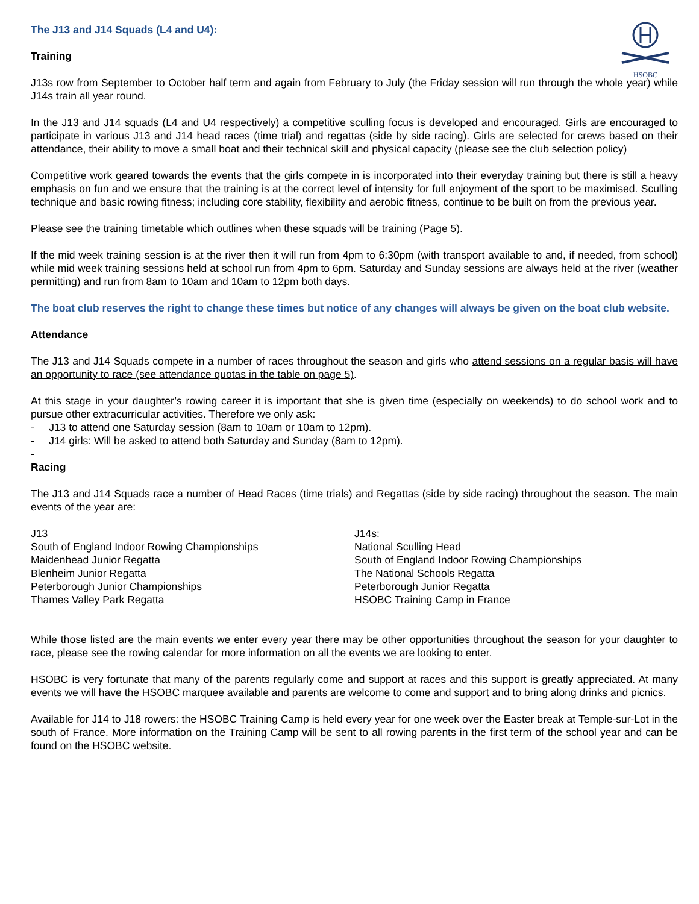HSOBC
The J13 and J14 Squads (L4 and U4):
Training
J13s row from September to October half term and again from February to July (the Friday session will run through the whole year) while J14s train all year round.
In the J13 and J14 squads (L4 and U4 respectively) a competitive sculling focus is developed and encouraged. Girls are encouraged to participate in various J13 and J14 head races (time trial) and regattas (side by side racing). Girls are selected for crews based on their attendance, their ability to move a small boat and their technical skill and physical capacity (please see the club selection policy)
Competitive work geared towards the events that the girls compete in is incorporated into their everyday training but there is still a heavy emphasis on fun and we ensure that the training is at the correct level of intensity for full enjoyment of the sport to be maximised. Sculling technique and basic rowing fitness; including core stability, flexibility and aerobic fitness, continue to be built on from the previous year.
Please see the training timetable which outlines when these squads will be training (Page 5).
If the mid week training session is at the river then it will run from 4pm to 6:30pm (with transport available to and, if needed, from school) while mid week training sessions held at school run from 4pm to 6pm. Saturday and Sunday sessions are always held at the river (weather permitting) and run from 8am to 10am and 10am to 12pm both days.
The boat club reserves the right to change these times but notice of any changes will always be given on the boat club website.
Attendance
The J13 and J14 Squads compete in a number of races throughout the season and girls who attend sessions on a regular basis will have an opportunity to race (see attendance quotas in the table on page 5).
At this stage in your daughter’s rowing career it is important that she is given time (especially on weekends) to do school work and to pursue other extracurricular activities. Therefore we only ask:
- J13 to attend one Saturday session (8am to 10am or 10am to 12pm).
- J14 girls: Will be asked to attend both Saturday and Sunday (8am to 12pm).
-
Racing
The J13 and J14 Squads race a number of Head Races (time trials) and Regattas (side by side racing) throughout the season. The main events of the year are:
J13
South of England Indoor Rowing Championships
Maidenhead Junior Regatta
Blenheim Junior Regatta
Peterborough Junior Championships
Thames Valley Park Regatta
J14s:
National Sculling Head
South of England Indoor Rowing Championships
The National Schools Regatta
Peterborough Junior Regatta
HSOBC Training Camp in France
While those listed are the main events we enter every year there may be other opportunities throughout the season for your daughter to race, please see the rowing calendar for more information on all the events we are looking to enter.
HSOBC is very fortunate that many of the parents regularly come and support at races and this support is greatly appreciated. At many events we will have the HSOBC marquee available and parents are welcome to come and support and to bring along drinks and picnics.
Available for J14 to J18 rowers: the HSOBC Training Camp is held every year for one week over the Easter break at Temple-sur-Lot in the south of France. More information on the Training Camp will be sent to all rowing parents in the first term of the school year and can be found on the HSOBC website.